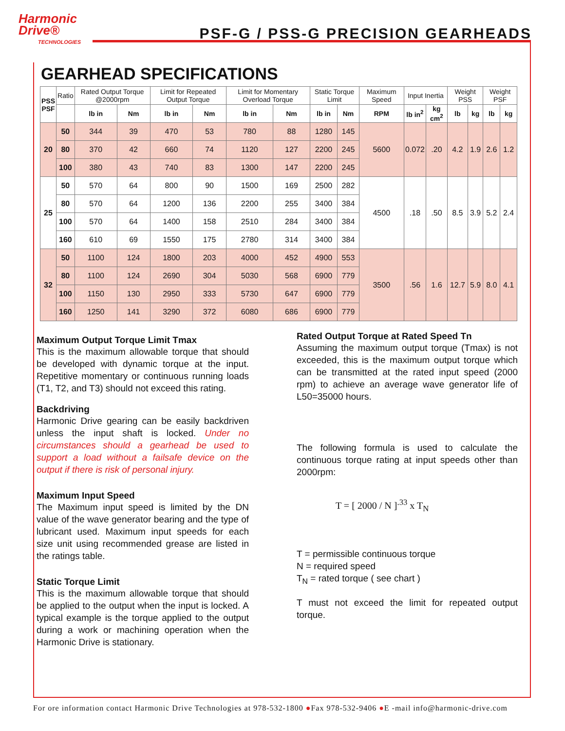Harmonic
Drive®
TECHNOLOGIES
PSF-G / PSS-G PRECISION GEARHEADS
GEARHEAD SPECIFICATIONS
| PSS PSF | Ratio | Rated Output Torque @2000rpm | | Limit for Repeated Output Torque | | Limit for Momentary Overload Torque | | Static Torque Limit | | Maximum Speed | Input Inertia | | Weight PSS | | Weight PSF | |
| --- | --- | --- | --- | --- | --- | --- | --- | --- | --- | --- | --- | --- | --- | --- | --- | --- |
| | | lb in | Nm | lb in | Nm | lb in | Nm | lb in | Nm | RPM | lb in<sup>2</sup> | kg cm<sup>2</sup> | lb | kg | lb | kg |
| 20 | 50 | 344 | 39 | 470 | 53 | 780 | 88 | 1280 | 145 | 5600 | 0.072 | .20 | 4.2 | 1.9 | 2.6 | 1.2 |
| | 80 | 370 | 42 | 660 | 74 | 1120 | 127 | 2200 | 245 | | | | | | | |
| | 100 | 380 | 43 | 740 | 83 | 1300 | 147 | 2200 | 245 | | | | | | | |
| 25 | 50 | 570 | 64 | 800 | 90 | 1500 | 169 | 2500 | 282 | 4500 | .18 | .50 | 8.5 | 3.9 | 5.2 | 2.4 |
| | 80 | 570 | 64 | 1200 | 136 | 2200 | 255 | 3400 | 384 | | | | | | | |
| | 100 | 570 | 64 | 1400 | 158 | 2510 | 284 | 3400 | 384 | | | | | | | |
| | 160 | 610 | 69 | 1550 | 175 | 2780 | 314 | 3400 | 384 | | | | | | | |
| 32 | 50 | 1100 | 124 | 1800 | 203 | 4000 | 452 | 4900 | 553 | 3500 | .56 | 1.6 | 12.7 | 5.9 | 8.0 | 4.1 |
| | 80 | 1100 | 124 | 2690 | 304 | 5030 | 568 | 6900 | 779 | | | | | | | |
| | 100 | 1150 | 130 | 2950 | 333 | 5730 | 647 | 6900 | 779 | | | | | | | |
| | 160 | 1250 | 141 | 3290 | 372 | 6080 | 686 | 6900 | 779 | | | | | | | |
Maximum Output Torque Limit Tmax
This is the maximum allowable torque that should be developed with dynamic torque at the input. Repetitive momentary or continuous running loads (T1, T2, and T3) should not exceed this rating.
Backdriving
Harmonic Drive gearing can be easily backdriven unless the input shaft is locked. Under no circumstances should a gearhead be used to support a load without a failsafe device on the output if there is risk of personal injury.
Maximum Input Speed
The Maximum input speed is limited by the DN value of the wave generator bearing and the type of lubricant used. Maximum input speeds for each size unit using recommended grease are listed in the ratings table.
Static Torque Limit
This is the maximum allowable torque that should be applied to the output when the input is locked. A typical example is the torque applied to the output during a work or machining operation when the Harmonic Drive is stationary.
Rated Output Torque at Rated Speed Tn
Assuming the maximum output torque (Tmax) is not exceeded, this is the maximum output torque which can be transmitted at the rated input speed (2000 rpm) to achieve an average wave generator life of L50=35000 hours.
The following formula is used to calculate the continuous torque rating at input speeds other than 2000rpm:
T = [ 2000 / N ]<sup>.33</sup> x T<sub>N</sub>
T = permissible continuous torque
N = required speed
T<sub>N</sub> = rated torque ( see chart )
T must not exceed the limit for repeated output torque.
For ore information contact Harmonic Drive Technologies at 978-532-1800 ●Fax 978-532-9406 ●E -mail info@harmonic-drive.com